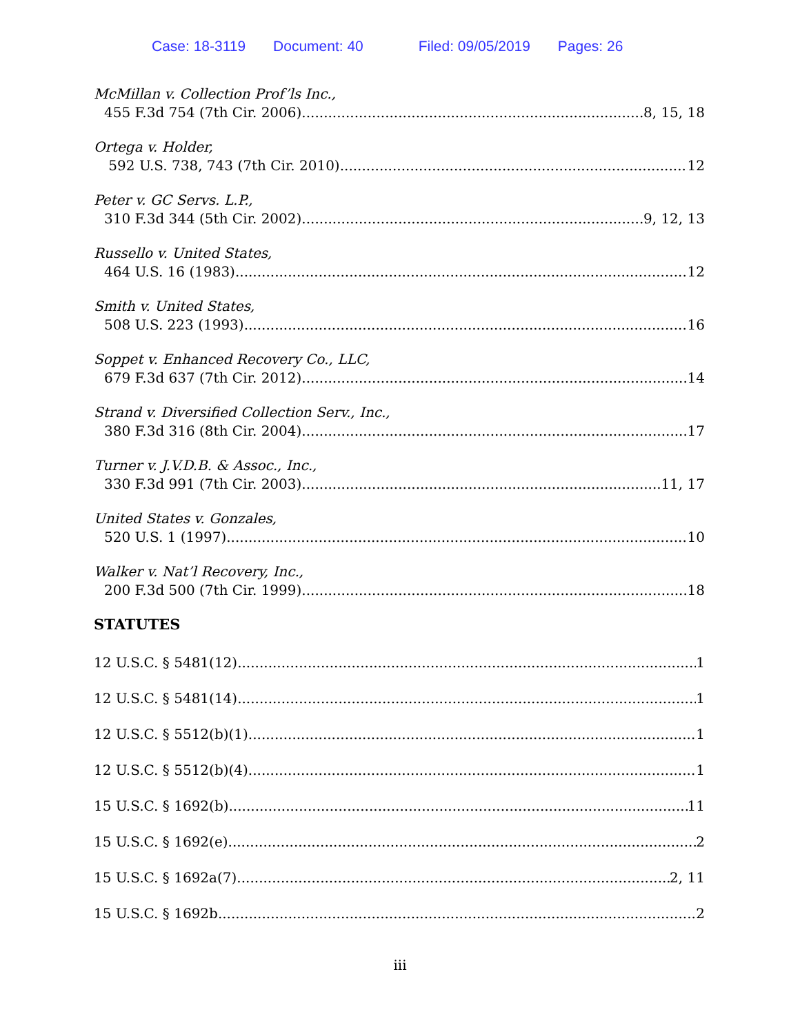Case: 18-3119 Document: 40 Filed: 09/05/2019 Pages: 26
McMillan v. Collection Prof’ls Inc.,
455 F.3d 754 (7th Cir. 2006) 8, 15, 18
Ortega v. Holder,
592 U.S. 738, 743 (7th Cir. 2010) 12
Peter v. GC Servs. L.P.,
310 F.3d 344 (5th Cir. 2002) 9, 12, 13
Russello v. United States,
464 U.S. 16 (1983) 12
Smith v. United States,
508 U.S. 223 (1993) 16
Soppet v. Enhanced Recovery Co., LLC,
679 F.3d 637 (7th Cir. 2012) 14
Strand v. Diversified Collection Serv., Inc.,
380 F.3d 316 (8th Cir. 2004) 17
Turner v. J.V.D.B. & Assoc., Inc.,
330 F.3d 991 (7th Cir. 2003) 11, 17
United States v. Gonzales,
520 U.S. 1 (1997) 10
Walker v. Nat’l Recovery, Inc.,
200 F.3d 500 (7th Cir. 1999) 18
STATUTES
12 U.S.C. § 5481(12) 1
12 U.S.C. § 5481(14) 1
12 U.S.C. § 5512(b)(1) 1
12 U.S.C. § 5512(b)(4) 1
15 U.S.C. § 1692(b) 11
15 U.S.C. § 1692(e) 2
15 U.S.C. § 1692a(7) 2, 11
15 U.S.C. § 1692b 2
iii